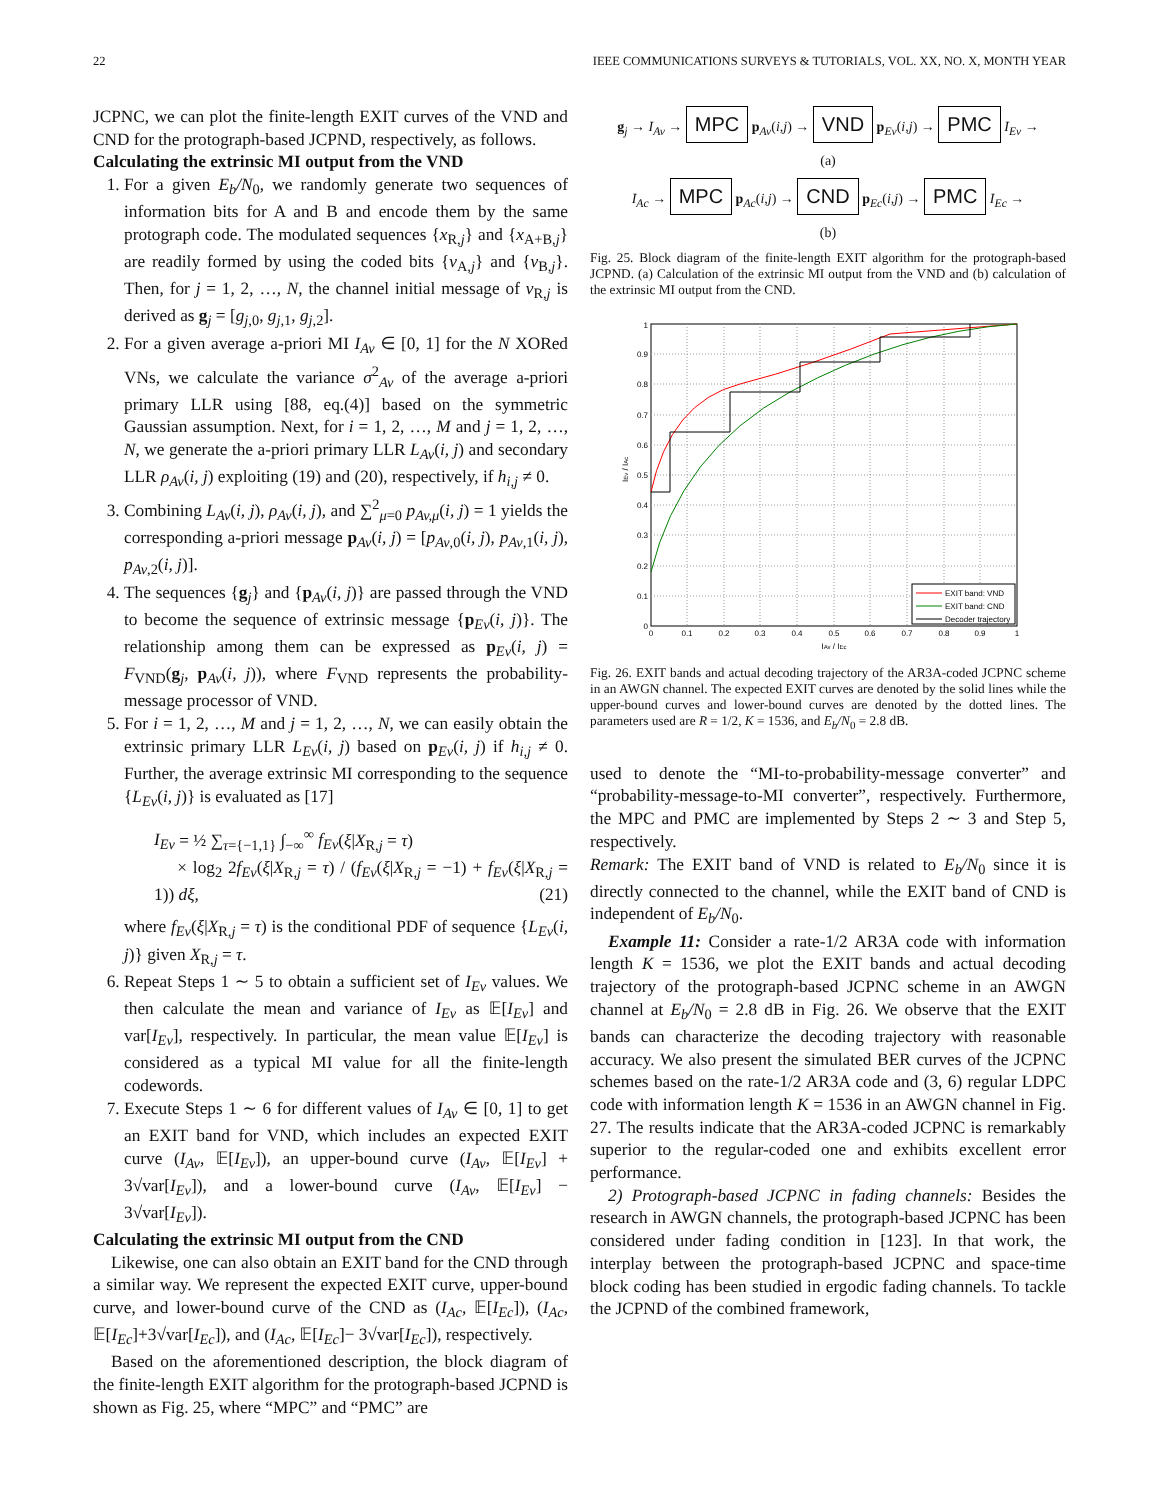22 IEEE COMMUNICATIONS SURVEYS & TUTORIALS, VOL. XX, NO. X, MONTH YEAR
JCPNC, we can plot the finite-length EXIT curves of the VND and CND for the protograph-based JCPND, respectively, as follows.
Calculating the extrinsic MI output from the VND
1. For a given E<sub>b</sub>/N<sub>0</sub>, we randomly generate two sequences of information bits for A and B and encode them by the same protograph code. The modulated sequences {x<sub>R,j</sub>} and {x<sub>A+B,j</sub>} are readily formed by using the coded bits {v<sub>A,j</sub>} and {v<sub>B,j</sub>}. Then, for j = 1, 2, …, N, the channel initial message of v<sub>R,j</sub> is derived as g<sub>j</sub> = [g<sub>j,0</sub>, g<sub>j,1</sub>, g<sub>j,2</sub>].
2. For a given average a-priori MI I<sub>Av</sub> ∈ [0, 1] for the N XORed VNs, we calculate the variance σ<sup>2</sup><sub>Av</sub> of the average a-priori primary LLR using [88, eq.(4)] based on the symmetric Gaussian assumption. Next, for i = 1, 2, …, M and j = 1, 2, …, N, we generate the a-priori primary LLR L<sub>Av</sub>(i, j) and secondary LLR ρ<sub>Av</sub>(i, j) exploiting (19) and (20), respectively, if h<sub>i,j</sub> ≠ 0.
3. Combining L<sub>Av</sub>(i, j), ρ<sub>Av</sub>(i, j), and ∑<sup>2</sup><sub>μ=0</sub> p<sub>Av,μ</sub>(i, j) = 1 yields the corresponding a-priori message p<sub>Av</sub>(i, j) = [p<sub>Av,0</sub>(i, j), p<sub>Av,1</sub>(i, j), p<sub>Av,2</sub>(i, j)].
4. The sequences {g<sub>j</sub>} and {p<sub>Av</sub>(i, j)} are passed through the VND to become the sequence of extrinsic message {p<sub>Ev</sub>(i, j)}. The relationship among them can be expressed as p<sub>Ev</sub>(i, j) = F<sub>VND</sub>(g<sub>j</sub>, p<sub>Av</sub>(i, j)), where F<sub>VND</sub> represents the probability-message processor of VND.
5. For i = 1, 2, …, M and j = 1, 2, …, N, we can easily obtain the extrinsic primary LLR L<sub>Ev</sub>(i, j) based on p<sub>Ev</sub>(i, j) if h<sub>i,j</sub> ≠ 0. Further, the average extrinsic MI corresponding to the sequence {L<sub>Ev</sub>(i, j)} is evaluated as [17]
I<sub>Ev</sub> = ½ ∑<sub>τ={−1,1}</sub> ∫<sub>−∞</sub><sup>∞</sup> f<sub>Ev</sub>(ξ|X<sub>R,j</sub> = τ)
× log<sub>2</sub> 2f<sub>Ev</sub>(ξ|X<sub>R,j</sub> = τ) / (f<sub>Ev</sub>(ξ|X<sub>R,j</sub> = −1) + f<sub>Ev</sub>(ξ|X<sub>R,j</sub> = 1)) dξ, (21)
where f<sub>Ev</sub>(ξ|X<sub>R,j</sub> = τ) is the conditional PDF of sequence {L<sub>Ev</sub>(i, j)} given X<sub>R,j</sub> = τ.
6. Repeat Steps 1 ∼ 5 to obtain a sufficient set of I<sub>Ev</sub> values. We then calculate the mean and variance of I<sub>Ev</sub> as 𝔼[I<sub>Ev</sub>] and var[I<sub>Ev</sub>], respectively. In particular, the mean value 𝔼[I<sub>Ev</sub>] is considered as a typical MI value for all the finite-length codewords.
7. Execute Steps 1 ∼ 6 for different values of I<sub>Av</sub> ∈ [0, 1] to get an EXIT band for VND, which includes an expected EXIT curve (I<sub>Av</sub>, 𝔼[I<sub>Ev</sub>]), an upper-bound curve (I<sub>Av</sub>, 𝔼[I<sub>Ev</sub>] + 3√var[I<sub>Ev</sub>]), and a lower-bound curve (I<sub>Av</sub>, 𝔼[I<sub>Ev</sub>] − 3√var[I<sub>Ev</sub>]).
Calculating the extrinsic MI output from the CND
Likewise, one can also obtain an EXIT band for the CND through a similar way. We represent the expected EXIT curve, upper-bound curve, and lower-bound curve of the CND as (I<sub>Ac</sub>, 𝔼[I<sub>Ec</sub>]), (I<sub>Ac</sub>, 𝔼[I<sub>Ec</sub>]+3√var[I<sub>Ec</sub>]), and (I<sub>Ac</sub>, 𝔼[I<sub>Ec</sub>]− 3√var[I<sub>Ec</sub>]), respectively.
Based on the aforementioned description, the block diagram of the finite-length EXIT algorithm for the protograph-based JCPND is shown as Fig. 25, where “MPC” and “PMC” are
g<sub>j</sub> → I<sub>Av</sub> → MPC p<sub>Av</sub>(i,j) → VND p<sub>Ev</sub>(i,j) → PMC I<sub>Ev</sub> →
(a)
I<sub>Ac</sub> → MPC p<sub>Ac</sub>(i,j) → CND p<sub>Ec</sub>(i,j) → PMC I<sub>Ec</sub> →
(b)
Fig. 25. Block diagram of the finite-length EXIT algorithm for the protograph-based JCPND. (a) Calculation of the extrinsic MI output from the VND and (b) calculation of the extrinsic MI output from the CND.
1
0.9
0.8
0.7
0.6
0.5
0.4
0.3
0.2
0.1
0
0
0.1
0.2
0.3
0.4
0.5
0.6
0.7
0.8
0.9
1
IAv / IEc
IEv / IAc
EXIT band: VND
EXIT band: CND
Decoder trajectory
Fig. 26. EXIT bands and actual decoding trajectory of the AR3A-coded JCPNC scheme in an AWGN channel. The expected EXIT curves are denoted by the solid lines while the upper-bound curves and lower-bound curves are denoted by the dotted lines. The parameters used are R = 1/2, K = 1536, and E<sub>b</sub>/N<sub>0</sub> = 2.8 dB.
used to denote the “MI-to-probability-message converter” and “probability-message-to-MI converter”, respectively. Furthermore, the MPC and PMC are implemented by Steps 2 ∼ 3 and Step 5, respectively.
Remark: The EXIT band of VND is related to E<sub>b</sub>/N<sub>0</sub> since it is directly connected to the channel, while the EXIT band of CND is independent of E<sub>b</sub>/N<sub>0</sub>.
Example 11: Consider a rate-1/2 AR3A code with information length K = 1536, we plot the EXIT bands and actual decoding trajectory of the protograph-based JCPNC scheme in an AWGN channel at E<sub>b</sub>/N<sub>0</sub> = 2.8 dB in Fig. 26. We observe that the EXIT bands can characterize the decoding trajectory with reasonable accuracy. We also present the simulated BER curves of the JCPNC schemes based on the rate-1/2 AR3A code and (3, 6) regular LDPC code with information length K = 1536 in an AWGN channel in Fig. 27. The results indicate that the AR3A-coded JCPNC is remarkably superior to the regular-coded one and exhibits excellent error performance.
2) Protograph-based JCPNC in fading channels: Besides the research in AWGN channels, the protograph-based JCPNC has been considered under fading condition in [123]. In that work, the interplay between the protograph-based JCPNC and space-time block coding has been studied in ergodic fading channels. To tackle the JCPND of the combined framework,